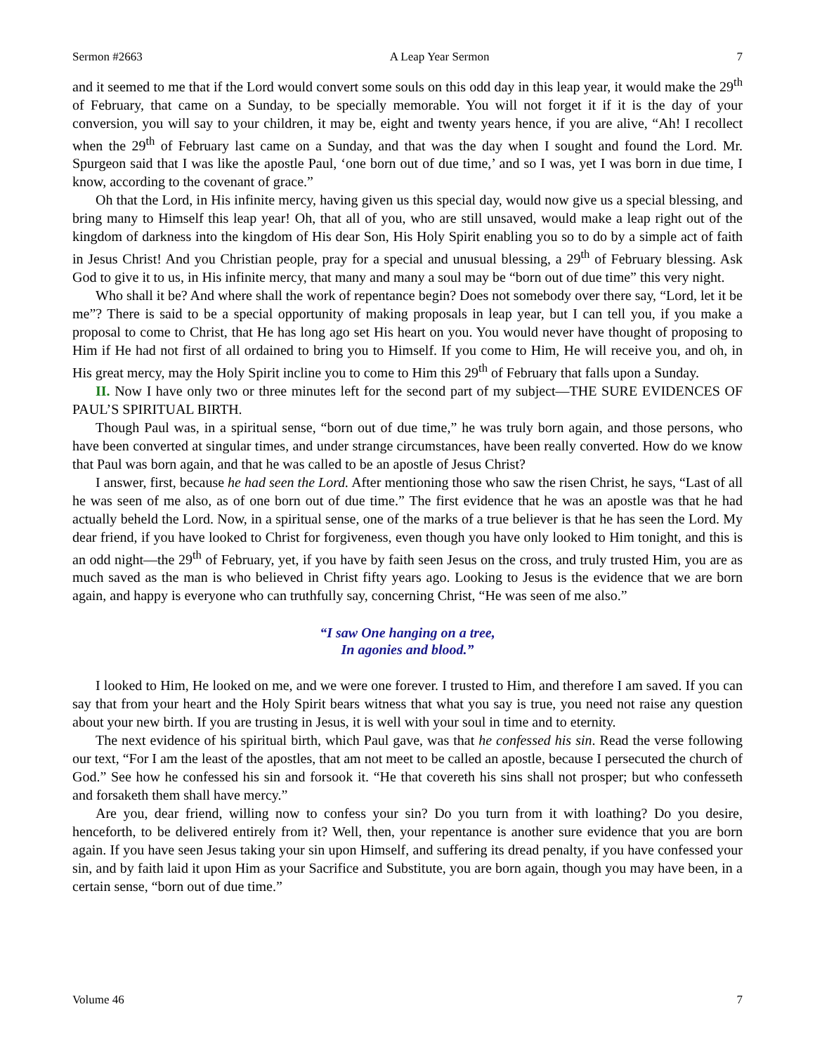Sermon #2663 A Leap Year Sermon 7
and it seemed to me that if the Lord would convert some souls on this odd day in this leap year, it would make the 29<sup>th</sup> of February, that came on a Sunday, to be specially memorable. You will not forget it if it is the day of your conversion, you will say to your children, it may be, eight and twenty years hence, if you are alive, “Ah! I recollect when the 29<sup>th</sup> of February last came on a Sunday, and that was the day when I sought and found the Lord. Mr. Spurgeon said that I was like the apostle Paul, ‘one born out of due time,’ and so I was, yet I was born in due time, I know, according to the covenant of grace.”
Oh that the Lord, in His infinite mercy, having given us this special day, would now give us a special blessing, and bring many to Himself this leap year! Oh, that all of you, who are still unsaved, would make a leap right out of the kingdom of darkness into the kingdom of His dear Son, His Holy Spirit enabling you so to do by a simple act of faith in Jesus Christ! And you Christian people, pray for a special and unusual blessing, a 29<sup>th</sup> of February blessing. Ask God to give it to us, in His infinite mercy, that many and many a soul may be “born out of due time” this very night.
Who shall it be? And where shall the work of repentance begin? Does not somebody over there say, “Lord, let it be me”? There is said to be a special opportunity of making proposals in leap year, but I can tell you, if you make a proposal to come to Christ, that He has long ago set His heart on you. You would never have thought of proposing to Him if He had not first of all ordained to bring you to Himself. If you come to Him, He will receive you, and oh, in His great mercy, may the Holy Spirit incline you to come to Him this 29<sup>th</sup> of February that falls upon a Sunday.
II. Now I have only two or three minutes left for the second part of my subject—THE SURE EVIDENCES OF PAUL’S SPIRITUAL BIRTH.
Though Paul was, in a spiritual sense, “born out of due time,” he was truly born again, and those persons, who have been converted at singular times, and under strange circumstances, have been really converted. How do we know that Paul was born again, and that he was called to be an apostle of Jesus Christ?
I answer, first, because he had seen the Lord. After mentioning those who saw the risen Christ, he says, “Last of all he was seen of me also, as of one born out of due time.” The first evidence that he was an apostle was that he had actually beheld the Lord. Now, in a spiritual sense, one of the marks of a true believer is that he has seen the Lord. My dear friend, if you have looked to Christ for forgiveness, even though you have only looked to Him tonight, and this is an odd night—the 29<sup>th</sup> of February, yet, if you have by faith seen Jesus on the cross, and truly trusted Him, you are as much saved as the man is who believed in Christ fifty years ago. Looking to Jesus is the evidence that we are born again, and happy is everyone who can truthfully say, concerning Christ, “He was seen of me also.”
“I saw One hanging on a tree,
In agonies and blood.”
I looked to Him, He looked on me, and we were one forever. I trusted to Him, and therefore I am saved. If you can say that from your heart and the Holy Spirit bears witness that what you say is true, you need not raise any question about your new birth. If you are trusting in Jesus, it is well with your soul in time and to eternity.
The next evidence of his spiritual birth, which Paul gave, was that he confessed his sin. Read the verse following our text, “For I am the least of the apostles, that am not meet to be called an apostle, because I persecuted the church of God.” See how he confessed his sin and forsook it. “He that covereth his sins shall not prosper; but who confesseth and forsaketh them shall have mercy.”
Are you, dear friend, willing now to confess your sin? Do you turn from it with loathing? Do you desire, henceforth, to be delivered entirely from it? Well, then, your repentance is another sure evidence that you are born again. If you have seen Jesus taking your sin upon Himself, and suffering its dread penalty, if you have confessed your sin, and by faith laid it upon Him as your Sacrifice and Substitute, you are born again, though you may have been, in a certain sense, “born out of due time.”
Volume 46 7